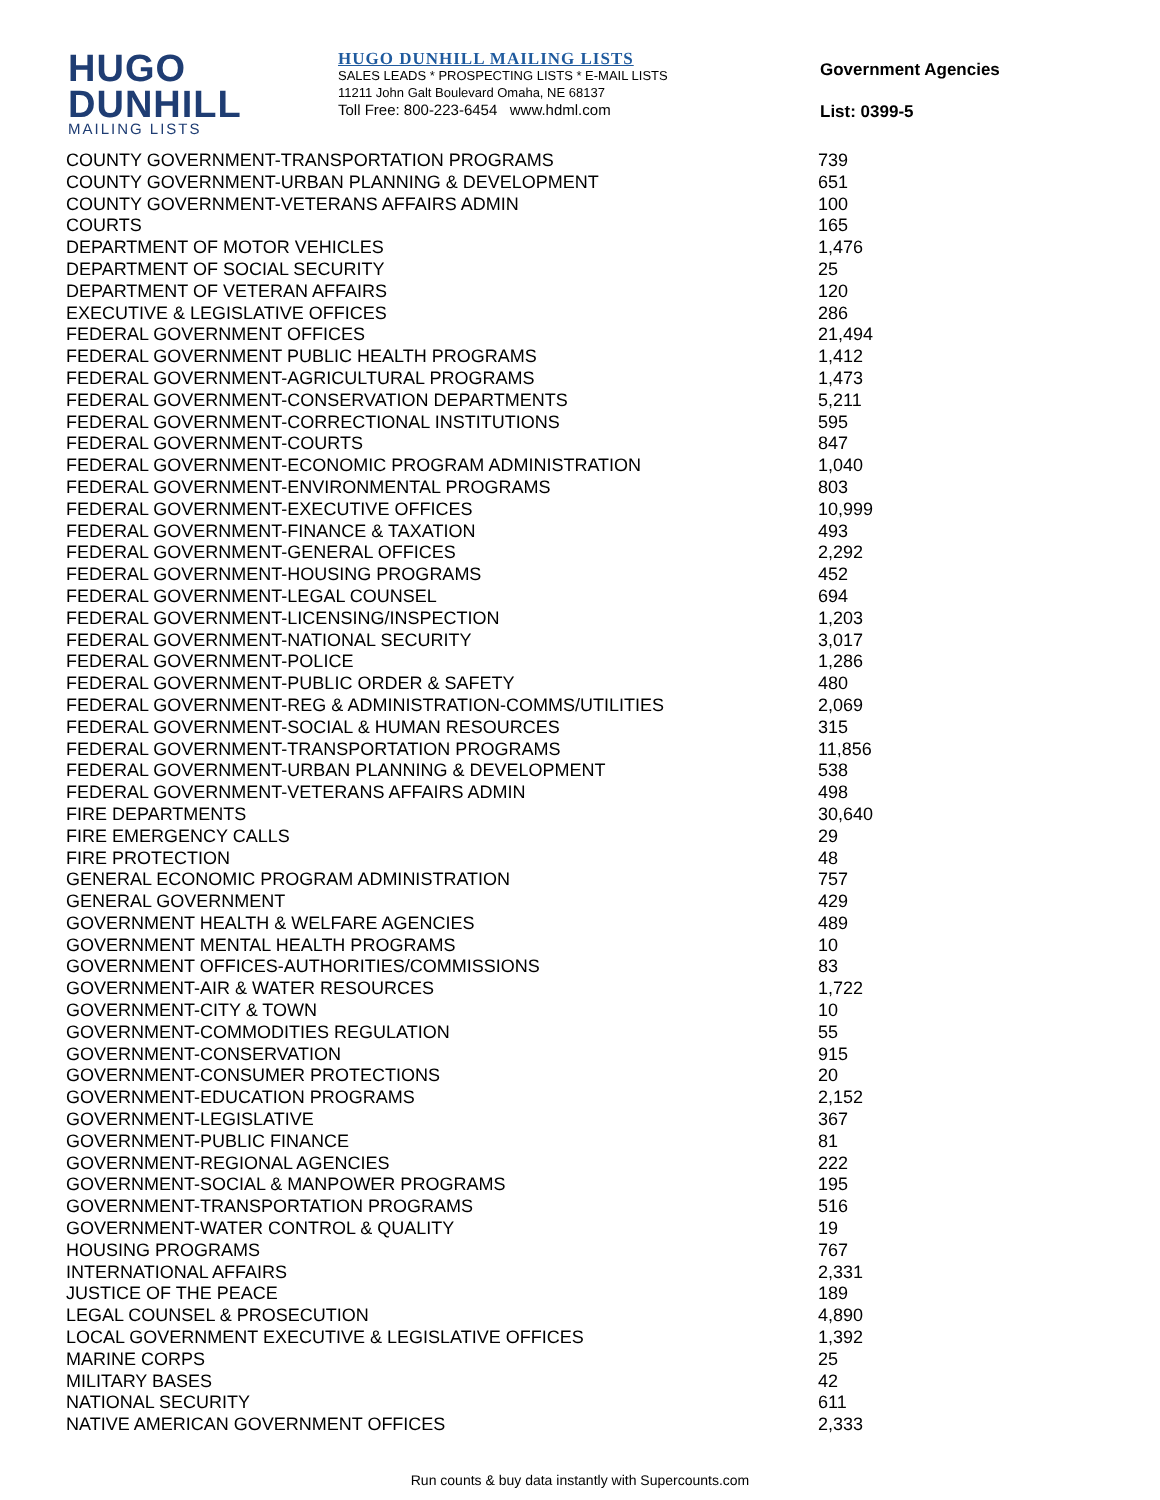HUGO
DUNHILL
MAILING LISTS
HUGO DUNHILL MAILING LISTS
SALES LEADS * PROSPECTING LISTS * E-MAIL LISTS
11211 John Galt Boulevard Omaha, NE 68137
Toll Free: 800-223-6454 www.hdml.com
Government Agencies
List: 0399-5
| COUNTY GOVERNMENT-TRANSPORTATION PROGRAMS | 739 |
| COUNTY GOVERNMENT-URBAN PLANNING & DEVELOPMENT | 651 |
| COUNTY GOVERNMENT-VETERANS AFFAIRS ADMIN | 100 |
| COURTS | 165 |
| DEPARTMENT OF MOTOR VEHICLES | 1,476 |
| DEPARTMENT OF SOCIAL SECURITY | 25 |
| DEPARTMENT OF VETERAN AFFAIRS | 120 |
| EXECUTIVE & LEGISLATIVE OFFICES | 286 |
| FEDERAL GOVERNMENT OFFICES | 21,494 |
| FEDERAL GOVERNMENT PUBLIC HEALTH PROGRAMS | 1,412 |
| FEDERAL GOVERNMENT-AGRICULTURAL PROGRAMS | 1,473 |
| FEDERAL GOVERNMENT-CONSERVATION DEPARTMENTS | 5,211 |
| FEDERAL GOVERNMENT-CORRECTIONAL INSTITUTIONS | 595 |
| FEDERAL GOVERNMENT-COURTS | 847 |
| FEDERAL GOVERNMENT-ECONOMIC PROGRAM ADMINISTRATION | 1,040 |
| FEDERAL GOVERNMENT-ENVIRONMENTAL PROGRAMS | 803 |
| FEDERAL GOVERNMENT-EXECUTIVE OFFICES | 10,999 |
| FEDERAL GOVERNMENT-FINANCE & TAXATION | 493 |
| FEDERAL GOVERNMENT-GENERAL OFFICES | 2,292 |
| FEDERAL GOVERNMENT-HOUSING PROGRAMS | 452 |
| FEDERAL GOVERNMENT-LEGAL COUNSEL | 694 |
| FEDERAL GOVERNMENT-LICENSING/INSPECTION | 1,203 |
| FEDERAL GOVERNMENT-NATIONAL SECURITY | 3,017 |
| FEDERAL GOVERNMENT-POLICE | 1,286 |
| FEDERAL GOVERNMENT-PUBLIC ORDER & SAFETY | 480 |
| FEDERAL GOVERNMENT-REG & ADMINISTRATION-COMMS/UTILITIES | 2,069 |
| FEDERAL GOVERNMENT-SOCIAL & HUMAN RESOURCES | 315 |
| FEDERAL GOVERNMENT-TRANSPORTATION PROGRAMS | 11,856 |
| FEDERAL GOVERNMENT-URBAN PLANNING & DEVELOPMENT | 538 |
| FEDERAL GOVERNMENT-VETERANS AFFAIRS ADMIN | 498 |
| FIRE DEPARTMENTS | 30,640 |
| FIRE EMERGENCY CALLS | 29 |
| FIRE PROTECTION | 48 |
| GENERAL ECONOMIC PROGRAM ADMINISTRATION | 757 |
| GENERAL GOVERNMENT | 429 |
| GOVERNMENT HEALTH & WELFARE AGENCIES | 489 |
| GOVERNMENT MENTAL HEALTH PROGRAMS | 10 |
| GOVERNMENT OFFICES-AUTHORITIES/COMMISSIONS | 83 |
| GOVERNMENT-AIR & WATER RESOURCES | 1,722 |
| GOVERNMENT-CITY & TOWN | 10 |
| GOVERNMENT-COMMODITIES REGULATION | 55 |
| GOVERNMENT-CONSERVATION | 915 |
| GOVERNMENT-CONSUMER PROTECTIONS | 20 |
| GOVERNMENT-EDUCATION PROGRAMS | 2,152 |
| GOVERNMENT-LEGISLATIVE | 367 |
| GOVERNMENT-PUBLIC FINANCE | 81 |
| GOVERNMENT-REGIONAL AGENCIES | 222 |
| GOVERNMENT-SOCIAL & MANPOWER PROGRAMS | 195 |
| GOVERNMENT-TRANSPORTATION PROGRAMS | 516 |
| GOVERNMENT-WATER CONTROL & QUALITY | 19 |
| HOUSING PROGRAMS | 767 |
| INTERNATIONAL AFFAIRS | 2,331 |
| JUSTICE OF THE PEACE | 189 |
| LEGAL COUNSEL & PROSECUTION | 4,890 |
| LOCAL GOVERNMENT EXECUTIVE & LEGISLATIVE OFFICES | 1,392 |
| MARINE CORPS | 25 |
| MILITARY BASES | 42 |
| NATIONAL SECURITY | 611 |
| NATIVE AMERICAN GOVERNMENT OFFICES | 2,333 |
Run counts & buy data instantly with Supercounts.com